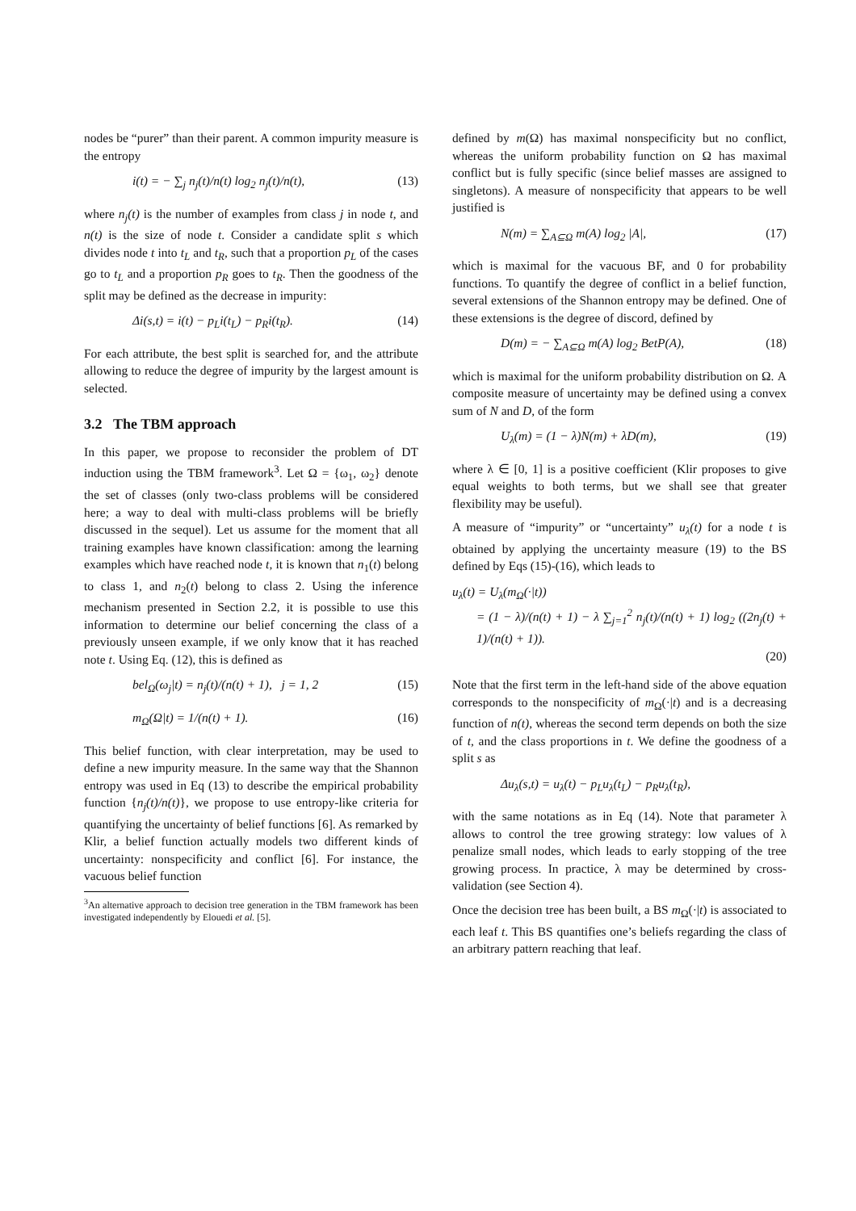nodes be “purer” than their parent. A common impurity measure is the entropy
i(t) = − ∑<sub>j</sub> n<sub>j</sub>(t)/n(t) log<sub>2</sub> n<sub>j</sub>(t)/n(t), (13)
where n<sub>j</sub>(t) is the number of examples from class j in node t, and n(t) is the size of node t. Consider a candidate split s which divides node t into t<sub>L</sub> and t<sub>R</sub>, such that a proportion p<sub>L</sub> of the cases go to t<sub>L</sub> and a proportion p<sub>R</sub> goes to t<sub>R</sub>. Then the goodness of the split may be defined as the decrease in impurity:
Δi(s,t) = i(t) − p<sub>L</sub>i(t<sub>L</sub>) − p<sub>R</sub>i(t<sub>R</sub>). (14)
For each attribute, the best split is searched for, and the attribute allowing to reduce the degree of impurity by the largest amount is selected.
3.2 The TBM approach
In this paper, we propose to reconsider the problem of DT induction using the TBM framework<sup>3</sup>. Let Ω = {ω<sub>1</sub>, ω<sub>2</sub>} denote the set of classes (only two-class problems will be considered here; a way to deal with multi-class problems will be briefly discussed in the sequel). Let us assume for the moment that all training examples have known classification: among the learning examples which have reached node t, it is known that n<sub>1</sub>(t) belong to class 1, and n<sub>2</sub>(t) belong to class 2. Using the inference mechanism presented in Section 2.2, it is possible to use this information to determine our belief concerning the class of a previously unseen example, if we only know that it has reached note t. Using Eq. (12), this is defined as
bel<sub>Ω</sub>(ω<sub>j</sub>|t) = n<sub>j</sub>(t)/(n(t) + 1), j = 1, 2 (15)
m<sub>Ω</sub>(Ω|t) = 1/(n(t) + 1). (16)
This belief function, with clear interpretation, may be used to define a new impurity measure. In the same way that the Shannon entropy was used in Eq (13) to describe the empirical probability function {n<sub>j</sub>(t)/n(t)}, we propose to use entropy-like criteria for quantifying the uncertainty of belief functions [6]. As remarked by Klir, a belief function actually models two different kinds of uncertainty: nonspecificity and conflict [6]. For instance, the vacuous belief function
<sup>3</sup> An alternative approach to decision tree generation in the TBM framework has been investigated independently by Elouedi et al. [5].
defined by m(Ω) has maximal nonspecificity but no conflict, whereas the uniform probability function on Ω has maximal conflict but is fully specific (since belief masses are assigned to singletons). A measure of nonspecificity that appears to be well justified is
N(m) = ∑<sub>A⊆Ω</sub> m(A) log<sub>2</sub> |A|, (17)
which is maximal for the vacuous BF, and 0 for probability functions. To quantify the degree of conflict in a belief function, several extensions of the Shannon entropy may be defined. One of these extensions is the degree of discord, defined by
D(m) = − ∑<sub>A⊆Ω</sub> m(A) log<sub>2</sub> BetP(A), (18)
which is maximal for the uniform probability distribution on Ω. A composite measure of uncertainty may be defined using a convex sum of N and D, of the form
U<sub>λ</sub>(m) = (1 − λ)N(m) + λD(m), (19)
where λ ∈ [0, 1] is a positive coefficient (Klir proposes to give equal weights to both terms, but we shall see that greater flexibility may be useful).
A measure of “impurity” or “uncertainty” u<sub>λ</sub>(t) for a node t is obtained by applying the uncertainty measure (19) to the BS defined by Eqs (15)-(16), which leads to
u<sub>λ</sub>(t) = U<sub>λ</sub>(m<sub>Ω</sub>(·|t))
= (1 − λ)/(n(t) + 1) − λ ∑<sub>j=1</sub><sup>2</sup> n<sub>j</sub>(t)/(n(t) + 1) log<sub>2</sub> ((2n<sub>j</sub>(t) + 1)/(n(t) + 1)).
(20)
Note that the first term in the left-hand side of the above equation corresponds to the nonspecificity of m<sub>Ω</sub>(·|t) and is a decreasing function of n(t), whereas the second term depends on both the size of t, and the class proportions in t. We define the goodness of a split s as
Δu<sub>λ</sub>(s,t) = u<sub>λ</sub>(t) − p<sub>L</sub>u<sub>λ</sub>(t<sub>L</sub>) − p<sub>R</sub>u<sub>λ</sub>(t<sub>R</sub>),
with the same notations as in Eq (14). Note that parameter λ allows to control the tree growing strategy: low values of λ penalize small nodes, which leads to early stopping of the tree growing process. In practice, λ may be determined by cross-validation (see Section 4).
Once the decision tree has been built, a BS m<sub>Ω</sub>(·|t) is associated to each leaf t. This BS quantifies one’s beliefs regarding the class of an arbitrary pattern reaching that leaf.